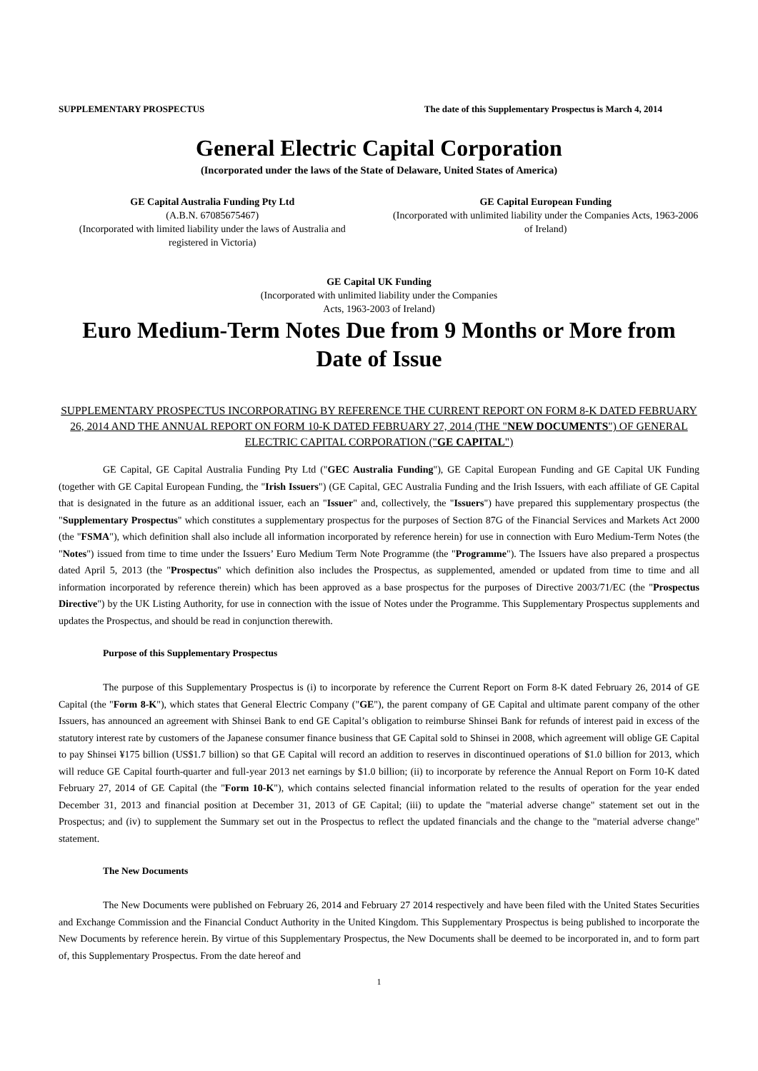SUPPLEMENTARY PROSPECTUS The date of this Supplementary Prospectus is March 4, 2014
General Electric Capital Corporation
(Incorporated under the laws of the State of Delaware, United States of America)
GE Capital Australia Funding Pty Ltd
(A.B.N. 67085675467)
(Incorporated with limited liability under the laws of Australia and registered in Victoria)
GE Capital European Funding
(Incorporated with unlimited liability under the Companies Acts, 1963-2006 of Ireland)
GE Capital UK Funding
(Incorporated with unlimited liability under the Companies
Acts, 1963-2003 of Ireland)
Euro Medium-Term Notes Due from 9 Months or More from Date of Issue
SUPPLEMENTARY PROSPECTUS INCORPORATING BY REFERENCE THE CURRENT REPORT ON FORM 8-K DATED FEBRUARY 26, 2014 AND THE ANNUAL REPORT ON FORM 10-K DATED FEBRUARY 27, 2014 (THE "NEW DOCUMENTS") OF GENERAL ELECTRIC CAPITAL CORPORATION ("GE CAPITAL")
GE Capital, GE Capital Australia Funding Pty Ltd ("GEC Australia Funding"), GE Capital European Funding and GE Capital UK Funding (together with GE Capital European Funding, the "Irish Issuers") (GE Capital, GEC Australia Funding and the Irish Issuers, with each affiliate of GE Capital that is designated in the future as an additional issuer, each an "Issuer" and, collectively, the "Issuers") have prepared this supplementary prospectus (the "Supplementary Prospectus" which constitutes a supplementary prospectus for the purposes of Section 87G of the Financial Services and Markets Act 2000 (the "FSMA"), which definition shall also include all information incorporated by reference herein) for use in connection with Euro Medium-Term Notes (the "Notes") issued from time to time under the Issuers’ Euro Medium Term Note Programme (the "Programme"). The Issuers have also prepared a prospectus dated April 5, 2013 (the "Prospectus" which definition also includes the Prospectus, as supplemented, amended or updated from time to time and all information incorporated by reference therein) which has been approved as a base prospectus for the purposes of Directive 2003/71/EC (the "Prospectus Directive") by the UK Listing Authority, for use in connection with the issue of Notes under the Programme. This Supplementary Prospectus supplements and updates the Prospectus, and should be read in conjunction therewith.
Purpose of this Supplementary Prospectus
The purpose of this Supplementary Prospectus is (i) to incorporate by reference the Current Report on Form 8-K dated February 26, 2014 of GE Capital (the "Form 8-K"), which states that General Electric Company ("GE"), the parent company of GE Capital and ultimate parent company of the other Issuers, has announced an agreement with Shinsei Bank to end GE Capital’s obligation to reimburse Shinsei Bank for refunds of interest paid in excess of the statutory interest rate by customers of the Japanese consumer finance business that GE Capital sold to Shinsei in 2008, which agreement will oblige GE Capital to pay Shinsei ¥175 billion (US$1.7 billion) so that GE Capital will record an addition to reserves in discontinued operations of $1.0 billion for 2013, which will reduce GE Capital fourth-quarter and full-year 2013 net earnings by $1.0 billion; (ii) to incorporate by reference the Annual Report on Form 10-K dated February 27, 2014 of GE Capital (the "Form 10-K"), which contains selected financial information related to the results of operation for the year ended December 31, 2013 and financial position at December 31, 2013 of GE Capital; (iii) to update the "material adverse change" statement set out in the Prospectus; and (iv) to supplement the Summary set out in the Prospectus to reflect the updated financials and the change to the "material adverse change" statement.
The New Documents
The New Documents were published on February 26, 2014 and February 27 2014 respectively and have been filed with the United States Securities and Exchange Commission and the Financial Conduct Authority in the United Kingdom. This Supplementary Prospectus is being published to incorporate the New Documents by reference herein. By virtue of this Supplementary Prospectus, the New Documents shall be deemed to be incorporated in, and to form part of, this Supplementary Prospectus. From the date hereof and
1